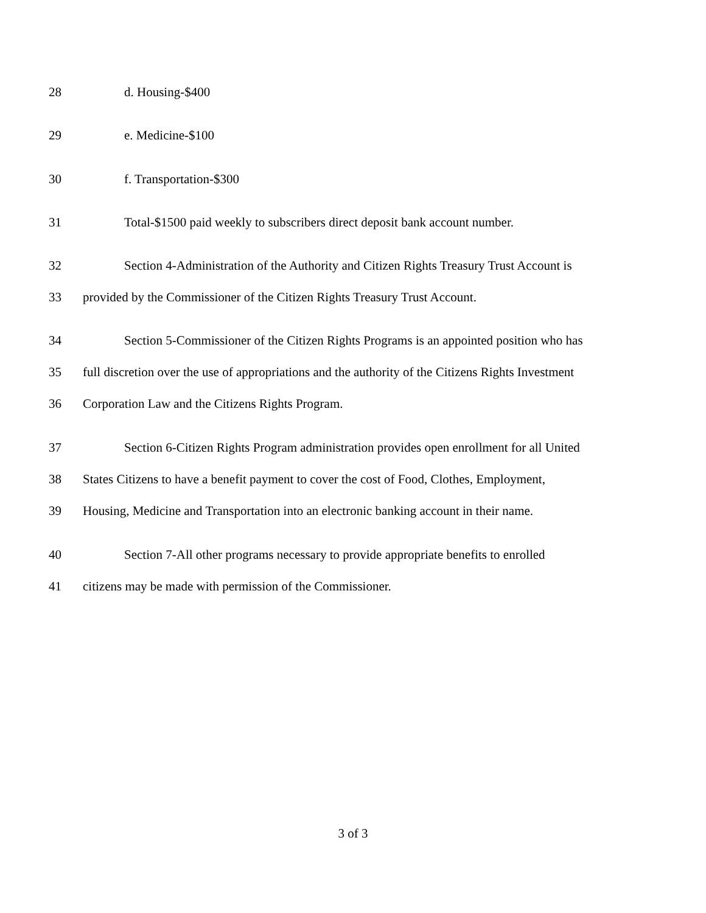28 d. Housing-$400
29 e. Medicine-$100
30 f. Transportation-$300
31 Total-$1500 paid weekly to subscribers direct deposit bank account number.
32 Section 4-Administration of the Authority and Citizen Rights Treasury Trust Account is
33 provided by the Commissioner of the Citizen Rights Treasury Trust Account.
34 Section 5-Commissioner of the Citizen Rights Programs is an appointed position who has
35 full discretion over the use of appropriations and the authority of the Citizens Rights Investment
36 Corporation Law and the Citizens Rights Program.
37 Section 6-Citizen Rights Program administration provides open enrollment for all United
38 States Citizens to have a benefit payment to cover the cost of Food, Clothes, Employment,
39 Housing, Medicine and Transportation into an electronic banking account in their name.
40 Section 7-All other programs necessary to provide appropriate benefits to enrolled
41 citizens may be made with permission of the Commissioner.
3 of 3